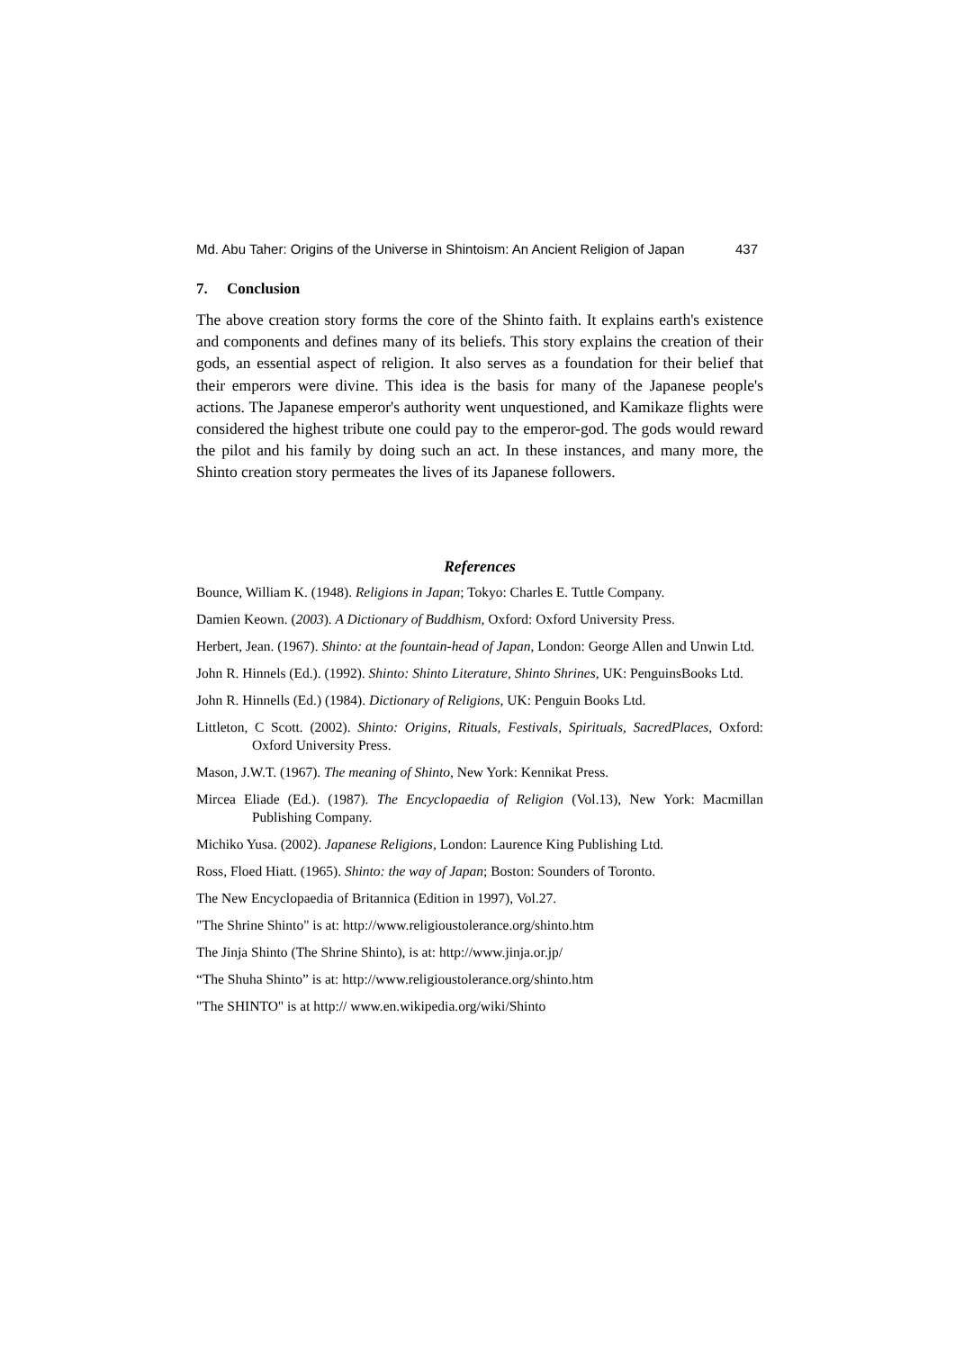Md. Abu Taher: Origins of the Universe in Shintoism: An Ancient Religion of Japan 437
7. Conclusion
The above creation story forms the core of the Shinto faith. It explains earth's existence and components and defines many of its beliefs. This story explains the creation of their gods, an essential aspect of religion. It also serves as a foundation for their belief that their emperors were divine. This idea is the basis for many of the Japanese people's actions. The Japanese emperor's authority went unquestioned, and Kamikaze flights were considered the highest tribute one could pay to the emperor-god. The gods would reward the pilot and his family by doing such an act. In these instances, and many more, the Shinto creation story permeates the lives of its Japanese followers.
References
Bounce, William K. (1948). Religions in Japan; Tokyo: Charles E. Tuttle Company.
Damien Keown. (2003). A Dictionary of Buddhism, Oxford: Oxford University Press.
Herbert, Jean. (1967). Shinto: at the fountain-head of Japan, London: George Allen and Unwin Ltd.
John R. Hinnels (Ed.). (1992). Shinto: Shinto Literature, Shinto Shrines, UK: PenguinsBooks Ltd.
John R. Hinnells (Ed.) (1984). Dictionary of Religions, UK: Penguin Books Ltd.
Littleton, C Scott. (2002). Shinto: Origins, Rituals, Festivals, Spirituals, SacredPlaces, Oxford: Oxford University Press.
Mason, J.W.T. (1967). The meaning of Shinto, New York: Kennikat Press.
Mircea Eliade (Ed.). (1987). The Encyclopaedia of Religion (Vol.13), New York: Macmillan Publishing Company.
Michiko Yusa. (2002). Japanese Religions, London: Laurence King Publishing Ltd.
Ross, Floed Hiatt. (1965). Shinto: the way of Japan; Boston: Sounders of Toronto.
The New Encyclopaedia of Britannica (Edition in 1997), Vol.27.
"The Shrine Shinto" is at: http://www.religioustolerance.org/shinto.htm
The Jinja Shinto (The Shrine Shinto), is at: http://www.jinja.or.jp/
“The Shuha Shinto” is at: http://www.religioustolerance.org/shinto.htm
"The SHINTO" is at http:// www.en.wikipedia.org/wiki/Shinto